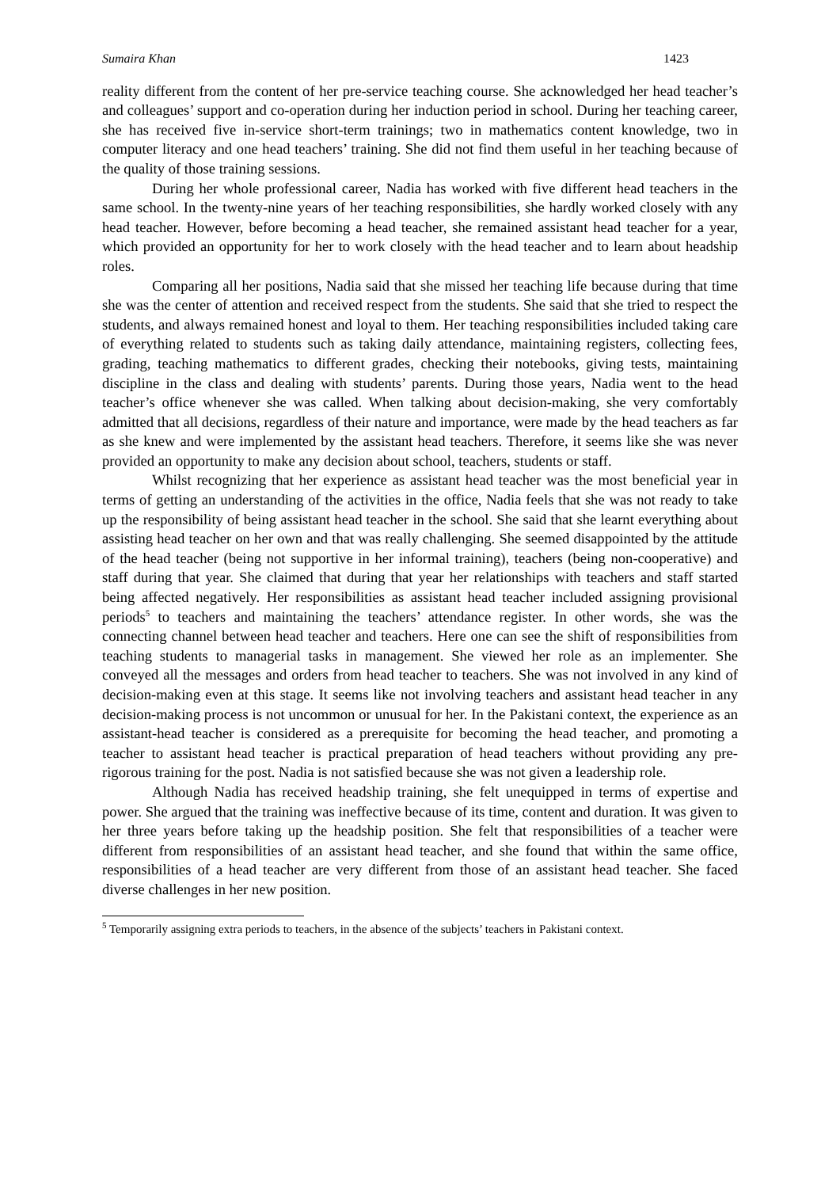Sumaira Khan 1423
reality different from the content of her pre-service teaching course. She acknowledged her head teacher’s and colleagues’ support and co-operation during her induction period in school. During her teaching career, she has received five in-service short-term trainings; two in mathematics content knowledge, two in computer literacy and one head teachers’ training. She did not find them useful in her teaching because of the quality of those training sessions.
During her whole professional career, Nadia has worked with five different head teachers in the same school. In the twenty-nine years of her teaching responsibilities, she hardly worked closely with any head teacher. However, before becoming a head teacher, she remained assistant head teacher for a year, which provided an opportunity for her to work closely with the head teacher and to learn about headship roles.
Comparing all her positions, Nadia said that she missed her teaching life because during that time she was the center of attention and received respect from the students. She said that she tried to respect the students, and always remained honest and loyal to them. Her teaching responsibilities included taking care of everything related to students such as taking daily attendance, maintaining registers, collecting fees, grading, teaching mathematics to different grades, checking their notebooks, giving tests, maintaining discipline in the class and dealing with students’ parents. During those years, Nadia went to the head teacher’s office whenever she was called. When talking about decision-making, she very comfortably admitted that all decisions, regardless of their nature and importance, were made by the head teachers as far as she knew and were implemented by the assistant head teachers. Therefore, it seems like she was never provided an opportunity to make any decision about school, teachers, students or staff.
Whilst recognizing that her experience as assistant head teacher was the most beneficial year in terms of getting an understanding of the activities in the office, Nadia feels that she was not ready to take up the responsibility of being assistant head teacher in the school. She said that she learnt everything about assisting head teacher on her own and that was really challenging. She seemed disappointed by the attitude of the head teacher (being not supportive in her informal training), teachers (being non-cooperative) and staff during that year. She claimed that during that year her relationships with teachers and staff started being affected negatively. Her responsibilities as assistant head teacher included assigning provisional periods<sup>5</sup> to teachers and maintaining the teachers’ attendance register. In other words, she was the connecting channel between head teacher and teachers. Here one can see the shift of responsibilities from teaching students to managerial tasks in management. She viewed her role as an implementer. She conveyed all the messages and orders from head teacher to teachers. She was not involved in any kind of decision-making even at this stage. It seems like not involving teachers and assistant head teacher in any decision-making process is not uncommon or unusual for her. In the Pakistani context, the experience as an assistant-head teacher is considered as a prerequisite for becoming the head teacher, and promoting a teacher to assistant head teacher is practical preparation of head teachers without providing any pre-rigorous training for the post. Nadia is not satisfied because she was not given a leadership role.
Although Nadia has received headship training, she felt unequipped in terms of expertise and power. She argued that the training was ineffective because of its time, content and duration. It was given to her three years before taking up the headship position. She felt that responsibilities of a teacher were different from responsibilities of an assistant head teacher, and she found that within the same office, responsibilities of a head teacher are very different from those of an assistant head teacher. She faced diverse challenges in her new position.
<sup>5</sup> Temporarily assigning extra periods to teachers, in the absence of the subjects’ teachers in Pakistani context.